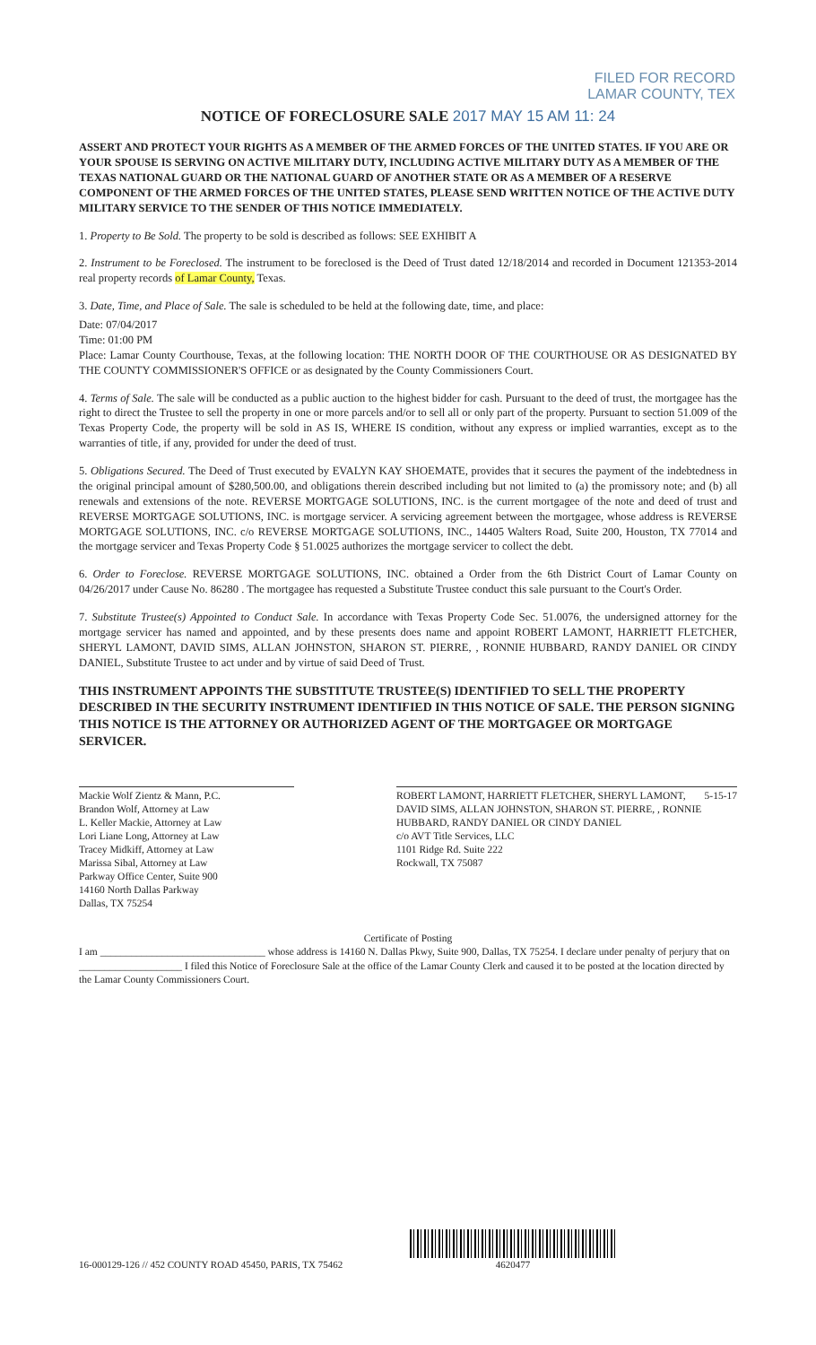FILED FOR RECORD
LAMAR COUNTY, TEX
NOTICE OF FORECLOSURE SALE 2017 MAY 15 AM 11: 24
ASSERT AND PROTECT YOUR RIGHTS AS A MEMBER OF THE ARMED FORCES OF THE UNITED STATES. IF YOU ARE OR YOUR SPOUSE IS SERVING ON ACTIVE MILITARY DUTY, INCLUDING ACTIVE MILITARY DUTY AS A MEMBER OF THE TEXAS NATIONAL GUARD OR THE NATIONAL GUARD OF ANOTHER STATE OR AS A MEMBER OF A RESERVE COMPONENT OF THE ARMED FORCES OF THE UNITED STATES, PLEASE SEND WRITTEN NOTICE OF THE ACTIVE DUTY MILITARY SERVICE TO THE SENDER OF THIS NOTICE IMMEDIATELY.
1. Property to Be Sold. The property to be sold is described as follows: SEE EXHIBIT A
2. Instrument to be Foreclosed. The instrument to be foreclosed is the Deed of Trust dated 12/18/2014 and recorded in Document 121353-2014 real property records of Lamar County, Texas.
3. Date, Time, and Place of Sale. The sale is scheduled to be held at the following date, time, and place:
Date: 07/04/2017
Time: 01:00 PM
Place: Lamar County Courthouse, Texas, at the following location: THE NORTH DOOR OF THE COURTHOUSE OR AS DESIGNATED BY THE COUNTY COMMISSIONER'S OFFICE or as designated by the County Commissioners Court.
4. Terms of Sale. The sale will be conducted as a public auction to the highest bidder for cash. Pursuant to the deed of trust, the mortgagee has the right to direct the Trustee to sell the property in one or more parcels and/or to sell all or only part of the property. Pursuant to section 51.009 of the Texas Property Code, the property will be sold in AS IS, WHERE IS condition, without any express or implied warranties, except as to the warranties of title, if any, provided for under the deed of trust.
5. Obligations Secured. The Deed of Trust executed by EVALYN KAY SHOEMATE, provides that it secures the payment of the indebtedness in the original principal amount of $280,500.00, and obligations therein described including but not limited to (a) the promissory note; and (b) all renewals and extensions of the note. REVERSE MORTGAGE SOLUTIONS, INC. is the current mortgagee of the note and deed of trust and REVERSE MORTGAGE SOLUTIONS, INC. is mortgage servicer. A servicing agreement between the mortgagee, whose address is REVERSE MORTGAGE SOLUTIONS, INC. c/o REVERSE MORTGAGE SOLUTIONS, INC., 14405 Walters Road, Suite 200, Houston, TX 77014 and the mortgage servicer and Texas Property Code § 51.0025 authorizes the mortgage servicer to collect the debt.
6. Order to Foreclose. REVERSE MORTGAGE SOLUTIONS, INC. obtained a Order from the 6th District Court of Lamar County on 04/26/2017 under Cause No. 86280 . The mortgagee has requested a Substitute Trustee conduct this sale pursuant to the Court's Order.
7. Substitute Trustee(s) Appointed to Conduct Sale. In accordance with Texas Property Code Sec. 51.0076, the undersigned attorney for the mortgage servicer has named and appointed, and by these presents does name and appoint ROBERT LAMONT, HARRIETT FLETCHER, SHERYL LAMONT, DAVID SIMS, ALLAN JOHNSTON, SHARON ST. PIERRE, , RONNIE HUBBARD, RANDY DANIEL OR CINDY DANIEL, Substitute Trustee to act under and by virtue of said Deed of Trust.
THIS INSTRUMENT APPOINTS THE SUBSTITUTE TRUSTEE(S) IDENTIFIED TO SELL THE PROPERTY DESCRIBED IN THE SECURITY INSTRUMENT IDENTIFIED IN THIS NOTICE OF SALE. THE PERSON SIGNING THIS NOTICE IS THE ATTORNEY OR AUTHORIZED AGENT OF THE MORTGAGEE OR MORTGAGE SERVICER.
Mackie Wolf Zientz & Mann, P.C.
Brandon Wolf, Attorney at Law
L. Keller Mackie, Attorney at Law
Lori Liane Long, Attorney at Law
Tracey Midkiff, Attorney at Law
Marissa Sibal, Attorney at Law
Parkway Office Center, Suite 900
14160 North Dallas Parkway
Dallas, TX 75254
5-15-17 ROBERT LAMONT, HARRIETT FLETCHER, SHERYL LAMONT, DAVID SIMS, ALLAN JOHNSTON, SHARON ST. PIERRE, , RONNIE HUBBARD, RANDY DANIEL OR CINDY DANIEL
c/o AVT Title Services, LLC
1101 Ridge Rd. Suite 222
Rockwall, TX 75087
Certificate of Posting
I am ________________________________ whose address is 14160 N. Dallas Pkwy, Suite 900, Dallas, TX 75254. I declare under penalty of perjury that on ____________________ I filed this Notice of Foreclosure Sale at the office of the Lamar County Clerk and caused it to be posted at the location directed by the Lamar County Commissioners Court.
16-000129-126 // 452 COUNTY ROAD 45450, PARIS, TX 75462
4620477